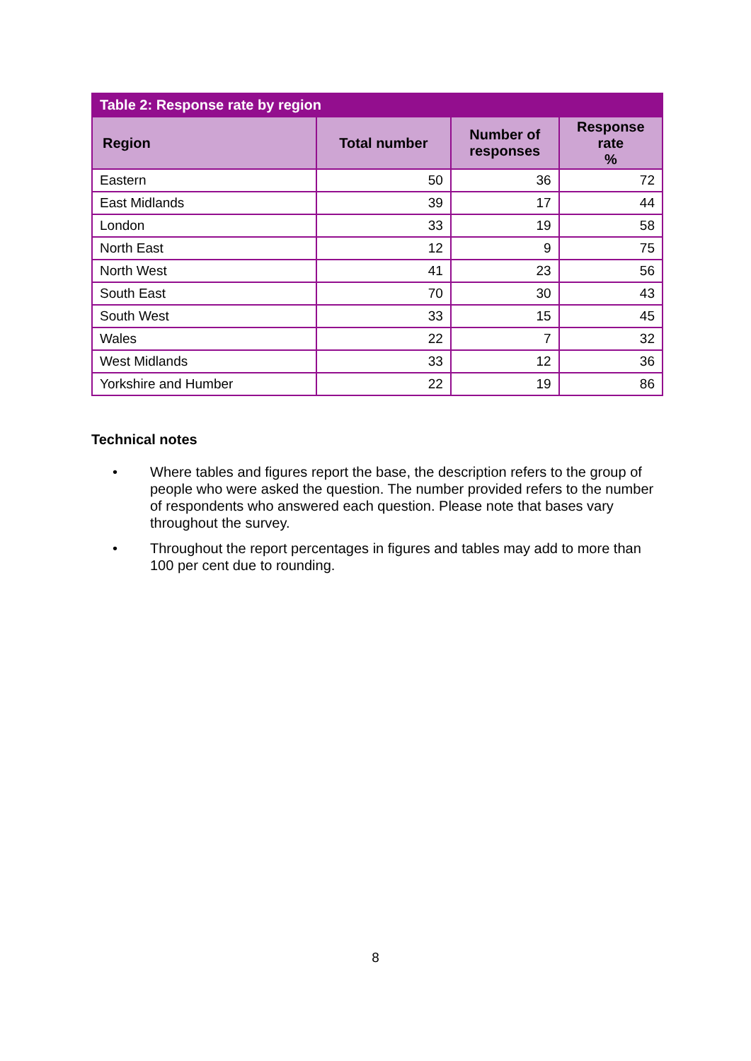| Table 2: Response rate by region | | | |
| --- | --- | --- | --- |
| Region | Total number | Number of responses | Response rate % |
| Eastern | 50 | 36 | 72 |
| East Midlands | 39 | 17 | 44 |
| London | 33 | 19 | 58 |
| North East | 12 | 9 | 75 |
| North West | 41 | 23 | 56 |
| South East | 70 | 30 | 43 |
| South West | 33 | 15 | 45 |
| Wales | 22 | 7 | 32 |
| West Midlands | 33 | 12 | 36 |
| Yorkshire and Humber | 22 | 19 | 86 |
Technical notes
• Where tables and figures report the base, the description refers to the group of people who were asked the question. The number provided refers to the number of respondents who answered each question. Please note that bases vary throughout the survey.
• Throughout the report percentages in figures and tables may add to more than 100 per cent due to rounding.
8